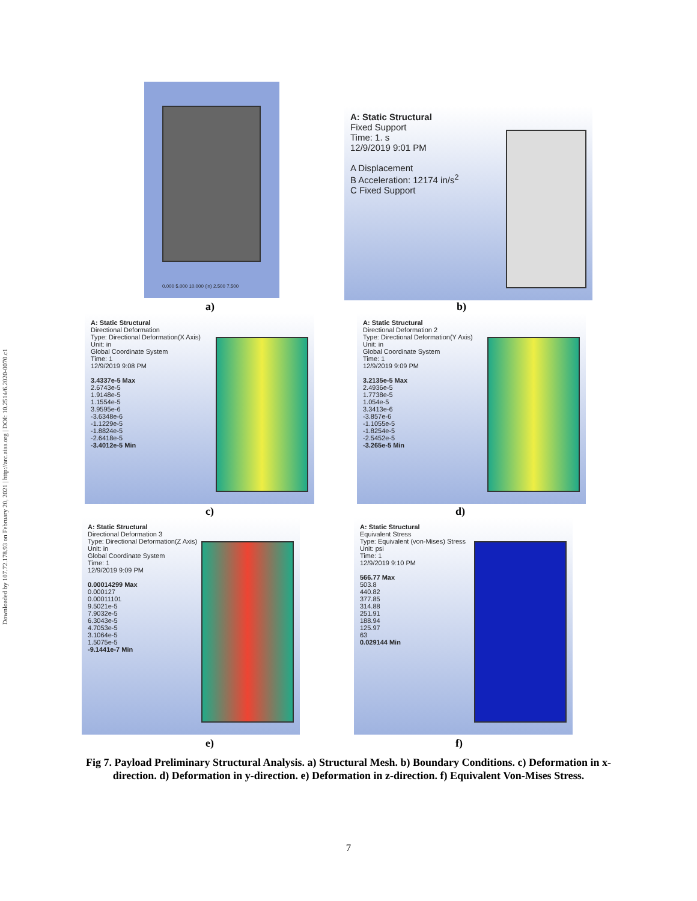Downloaded by 107.72.178.93 on February 20, 2021 | http://arc.aiaa.org | DOI: 10.2514/6.2020-0070.c1
0.000 5.000 10.000 (in) 2.500 7.500
a)
A: Static Structural
Fixed Support
Time: 1. s
12/9/2019 9:01 PM
A Displacement
B Acceleration: 12174 in/s<sup>2</sup>
C Fixed Support
b)
A: Static Structural
Directional Deformation
Type: Directional Deformation(X Axis)
Unit: in
Global Coordinate System
Time: 1
12/9/2019 9:08 PM
3.4337e-5 Max
2.6743e-5
1.9148e-5
1.1554e-5
3.9595e-6
-3.6348e-6
-1.1229e-5
-1.8824e-5
-2.6418e-5
-3.4012e-5 Min
c)
A: Static Structural
Directional Deformation 2
Type: Directional Deformation(Y Axis)
Unit: in
Global Coordinate System
Time: 1
12/9/2019 9:09 PM
3.2135e-5 Max
2.4936e-5
1.7738e-5
1.054e-5
3.3413e-6
-3.857e-6
-1.1055e-5
-1.8254e-5
-2.5452e-5
-3.265e-5 Min
d)
A: Static Structural
Directional Deformation 3
Type: Directional Deformation(Z Axis)
Unit: in
Global Coordinate System
Time: 1
12/9/2019 9:09 PM
0.00014299 Max
0.000127
0.00011101
9.5021e-5
7.9032e-5
6.3043e-5
4.7053e-5
3.1064e-5
1.5075e-5
-9.1441e-7 Min
e)
A: Static Structural
Equivalent Stress
Type: Equivalent (von-Mises) Stress
Unit: psi
Time: 1
12/9/2019 9:10 PM
566.77 Max
503.8
440.82
377.85
314.88
251.91
188.94
125.97
63
0.029144 Min
f)
Fig 7. Payload Preliminary Structural Analysis. a) Structural Mesh. b) Boundary Conditions. c) Deformation in x-direction. d) Deformation in y-direction. e) Deformation in z-direction. f) Equivalent Von-Mises Stress.
7